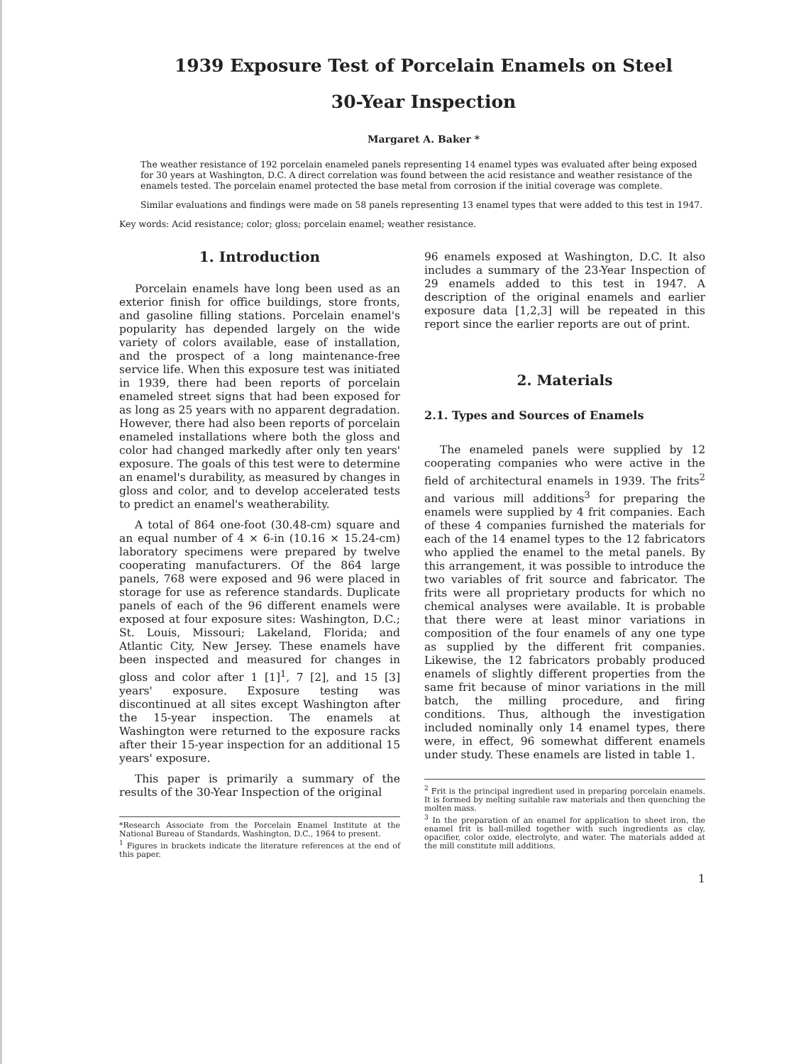1939 Exposure Test of Porcelain Enamels on Steel
30-Year Inspection
Margaret A. Baker *
The weather resistance of 192 porcelain enameled panels representing 14 enamel types was evaluated after being exposed for 30 years at Washington, D.C. A direct correlation was found between the acid resistance and weather resistance of the enamels tested. The porcelain enamel protected the base metal from corrosion if the initial coverage was complete.
Similar evaluations and findings were made on 58 panels representing 13 enamel types that were added to this test in 1947.
Key words: Acid resistance; color; gloss; porcelain enamel; weather resistance.
1. Introduction
Porcelain enamels have long been used as an exterior finish for office buildings, store fronts, and gasoline filling stations. Porcelain enamel's popularity has depended largely on the wide variety of colors available, ease of installation, and the prospect of a long maintenance-free service life. When this exposure test was initiated in 1939, there had been reports of porcelain enameled street signs that had been exposed for as long as 25 years with no apparent degradation. However, there had also been reports of porcelain enameled installations where both the gloss and color had changed markedly after only ten years' exposure. The goals of this test were to determine an enamel's durability, as measured by changes in gloss and color, and to develop accelerated tests to predict an enamel's weatherability.
A total of 864 one-foot (30.48-cm) square and an equal number of 4 × 6-in (10.16 × 15.24-cm) laboratory specimens were prepared by twelve cooperating manufacturers. Of the 864 large panels, 768 were exposed and 96 were placed in storage for use as reference standards. Duplicate panels of each of the 96 different enamels were exposed at four exposure sites: Washington, D.C.; St. Louis, Missouri; Lakeland, Florida; and Atlantic City, New Jersey. These enamels have been inspected and measured for changes in gloss and color after 1 [1]<sup>1</sup>, 7 [2], and 15 [3] years' exposure. Exposure testing was discontinued at all sites except Washington after the 15-year inspection. The enamels at Washington were returned to the exposure racks after their 15-year inspection for an additional 15 years' exposure.
This paper is primarily a summary of the results of the 30-Year Inspection of the original
*Research Associate from the Porcelain Enamel Institute at the National Bureau of Standards, Washington, D.C., 1964 to present.
<sup>1</sup> Figures in brackets indicate the literature references at the end of this paper.
96 enamels exposed at Washington, D.C. It also includes a summary of the 23-Year Inspection of 29 enamels added to this test in 1947. A description of the original enamels and earlier exposure data [1,2,3] will be repeated in this report since the earlier reports are out of print.
2. Materials
2.1. Types and Sources of Enamels
The enameled panels were supplied by 12 cooperating companies who were active in the field of architectural enamels in 1939. The frits<sup>2</sup> and various mill additions<sup>3</sup> for preparing the enamels were supplied by 4 frit companies. Each of these 4 companies furnished the materials for each of the 14 enamel types to the 12 fabricators who applied the enamel to the metal panels. By this arrangement, it was possible to introduce the two variables of frit source and fabricator. The frits were all proprietary products for which no chemical analyses were available. It is probable that there were at least minor variations in composition of the four enamels of any one type as supplied by the different frit companies. Likewise, the 12 fabricators probably produced enamels of slightly different properties from the same frit because of minor variations in the mill batch, the milling procedure, and firing conditions. Thus, although the investigation included nominally only 14 enamel types, there were, in effect, 96 somewhat different enamels under study. These enamels are listed in table 1.
<sup>2</sup> Frit is the principal ingredient used in preparing porcelain enamels. It is formed by melting suitable raw materials and then quenching the molten mass.
<sup>3</sup> In the preparation of an enamel for application to sheet iron, the enamel frit is ball-milled together with such ingredients as clay, opacifier, color oxide, electrolyte, and water. The materials added at the mill constitute mill additions.
1